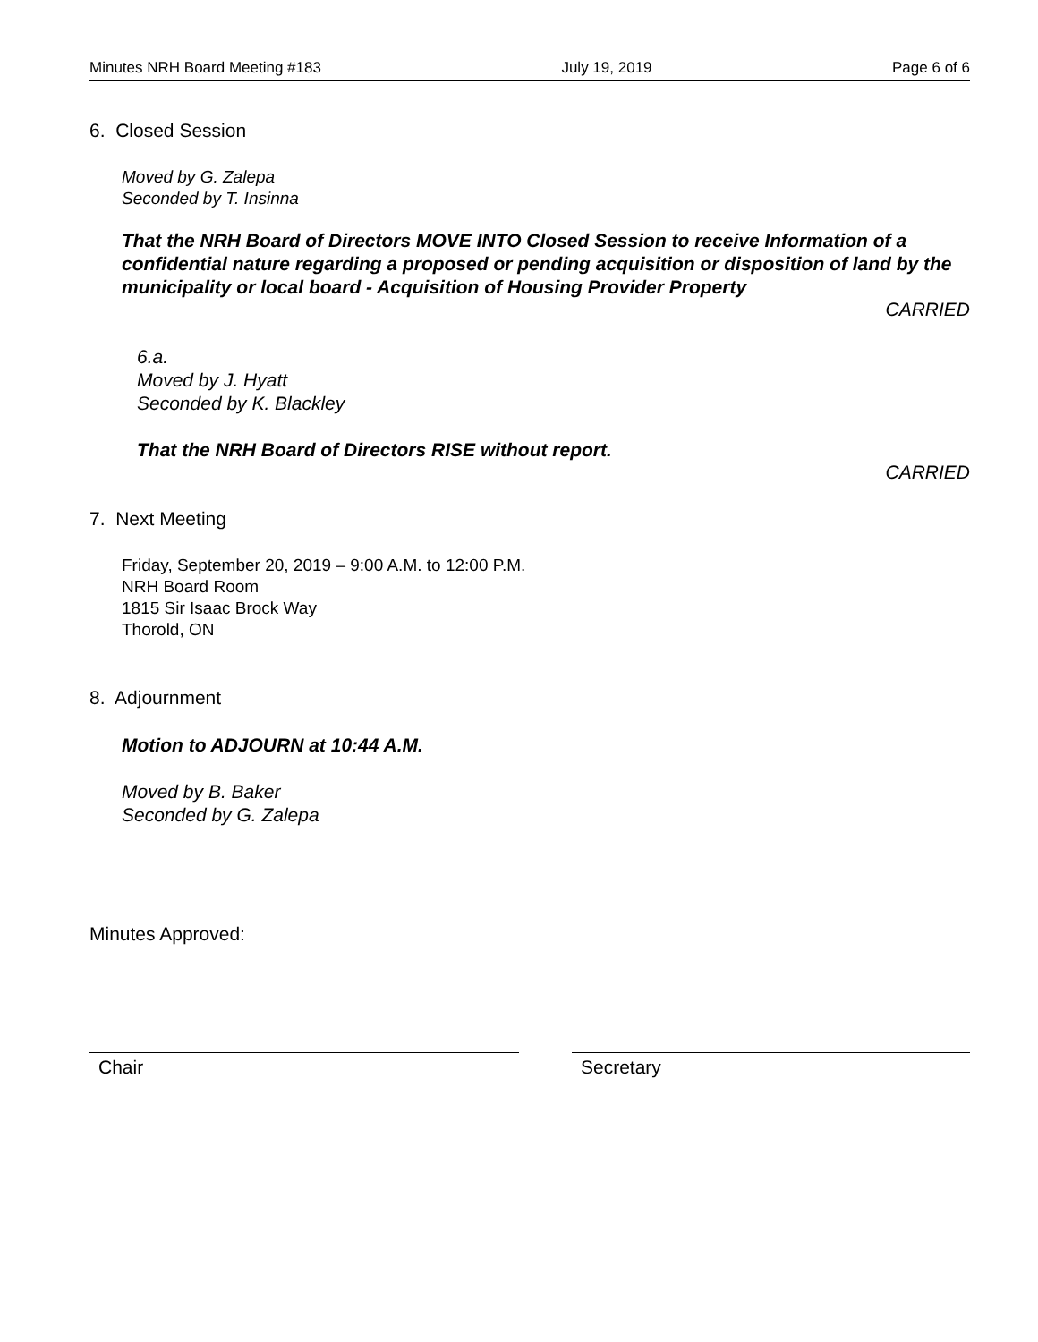Minutes NRH Board Meeting #183 July 19, 2019 Page 6 of 6
6. Closed Session
Moved by G. Zalepa
Seconded by T. Insinna
That the NRH Board of Directors MOVE INTO Closed Session to receive Information of a confidential nature regarding a proposed or pending acquisition or disposition of land by the municipality or local board - Acquisition of Housing Provider Property
CARRIED
6.a.
Moved by J. Hyatt
Seconded by K. Blackley
That the NRH Board of Directors RISE without report.
CARRIED
7. Next Meeting
Friday, September 20, 2019 – 9:00 A.M. to 12:00 P.M.
NRH Board Room
1815 Sir Isaac Brock Way
Thorold, ON
8. Adjournment
Motion to ADJOURN at 10:44 A.M.
Moved by B. Baker
Seconded by G. Zalepa
Minutes Approved:
Chair Secretary